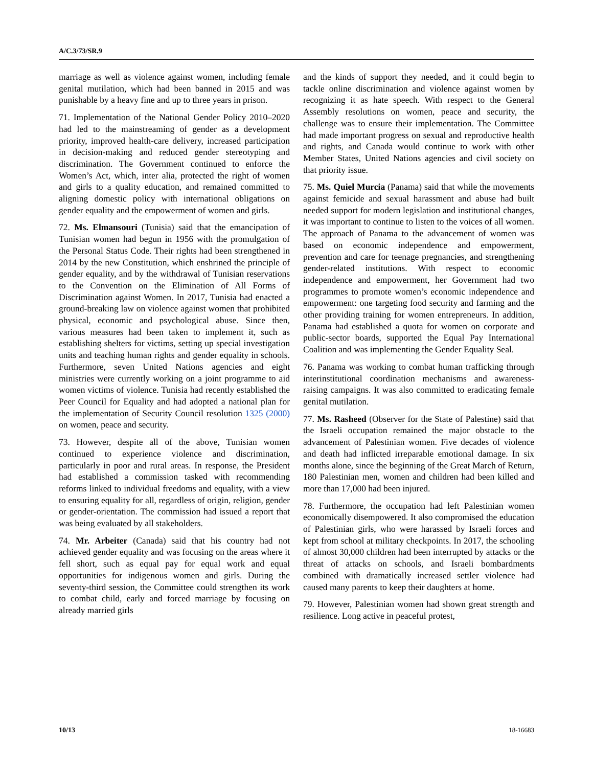A/C.3/73/SR.9
marriage as well as violence against women, including female genital mutilation, which had been banned in 2015 and was punishable by a heavy fine and up to three years in prison.
71. Implementation of the National Gender Policy 2010–2020 had led to the mainstreaming of gender as a development priority, improved health-care delivery, increased participation in decision-making and reduced gender stereotyping and discrimination. The Government continued to enforce the Women’s Act, which, inter alia, protected the right of women and girls to a quality education, and remained committed to aligning domestic policy with international obligations on gender equality and the empowerment of women and girls.
72. Ms. Elmansouri (Tunisia) said that the emancipation of Tunisian women had begun in 1956 with the promulgation of the Personal Status Code. Their rights had been strengthened in 2014 by the new Constitution, which enshrined the principle of gender equality, and by the withdrawal of Tunisian reservations to the Convention on the Elimination of All Forms of Discrimination against Women. In 2017, Tunisia had enacted a ground-breaking law on violence against women that prohibited physical, economic and psychological abuse. Since then, various measures had been taken to implement it, such as establishing shelters for victims, setting up special investigation units and teaching human rights and gender equality in schools. Furthermore, seven United Nations agencies and eight ministries were currently working on a joint programme to aid women victims of violence. Tunisia had recently established the Peer Council for Equality and had adopted a national plan for the implementation of Security Council resolution 1325 (2000) on women, peace and security.
73. However, despite all of the above, Tunisian women continued to experience violence and discrimination, particularly in poor and rural areas. In response, the President had established a commission tasked with recommending reforms linked to individual freedoms and equality, with a view to ensuring equality for all, regardless of origin, religion, gender or gender-orientation. The commission had issued a report that was being evaluated by all stakeholders.
74. Mr. Arbeiter (Canada) said that his country had not achieved gender equality and was focusing on the areas where it fell short, such as equal pay for equal work and equal opportunities for indigenous women and girls. During the seventy-third session, the Committee could strengthen its work to combat child, early and forced marriage by focusing on already married girls
and the kinds of support they needed, and it could begin to tackle online discrimination and violence against women by recognizing it as hate speech. With respect to the General Assembly resolutions on women, peace and security, the challenge was to ensure their implementation. The Committee had made important progress on sexual and reproductive health and rights, and Canada would continue to work with other Member States, United Nations agencies and civil society on that priority issue.
75. Ms. Quiel Murcia (Panama) said that while the movements against femicide and sexual harassment and abuse had built needed support for modern legislation and institutional changes, it was important to continue to listen to the voices of all women. The approach of Panama to the advancement of women was based on economic independence and empowerment, prevention and care for teenage pregnancies, and strengthening gender-related institutions. With respect to economic independence and empowerment, her Government had two programmes to promote women’s economic independence and empowerment: one targeting food security and farming and the other providing training for women entrepreneurs. In addition, Panama had established a quota for women on corporate and public-sector boards, supported the Equal Pay International Coalition and was implementing the Gender Equality Seal.
76. Panama was working to combat human trafficking through interinstitutional coordination mechanisms and awareness-raising campaigns. It was also committed to eradicating female genital mutilation.
77. Ms. Rasheed (Observer for the State of Palestine) said that the Israeli occupation remained the major obstacle to the advancement of Palestinian women. Five decades of violence and death had inflicted irreparable emotional damage. In six months alone, since the beginning of the Great March of Return, 180 Palestinian men, women and children had been killed and more than 17,000 had been injured.
78. Furthermore, the occupation had left Palestinian women economically disempowered. It also compromised the education of Palestinian girls, who were harassed by Israeli forces and kept from school at military checkpoints. In 2017, the schooling of almost 30,000 children had been interrupted by attacks or the threat of attacks on schools, and Israeli bombardments combined with dramatically increased settler violence had caused many parents to keep their daughters at home.
79. However, Palestinian women had shown great strength and resilience. Long active in peaceful protest,
10/13 18-16683